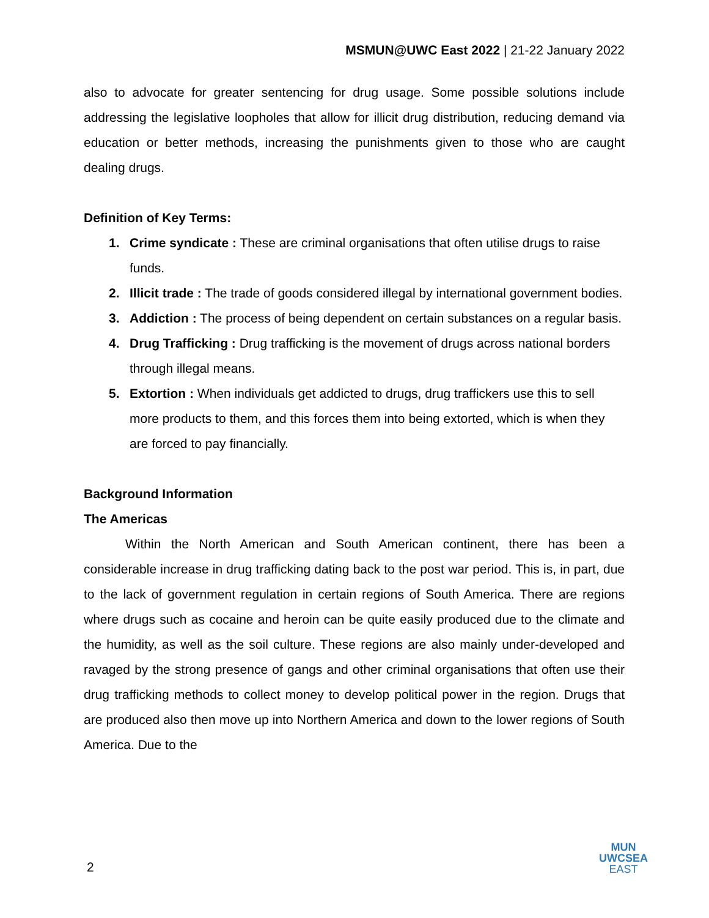MSMUN@UWC East 2022 | 21-22 January 2022
also to advocate for greater sentencing for drug usage. Some possible solutions include addressing the legislative loopholes that allow for illicit drug distribution, reducing demand via education or better methods, increasing the punishments given to those who are caught dealing drugs.
Definition of Key Terms:
1. Crime syndicate : These are criminal organisations that often utilise drugs to raise funds.
2. Illicit trade : The trade of goods considered illegal by international government bodies.
3. Addiction : The process of being dependent on certain substances on a regular basis.
4. Drug Trafficking : Drug trafficking is the movement of drugs across national borders through illegal means.
5. Extortion : When individuals get addicted to drugs, drug traffickers use this to sell more products to them, and this forces them into being extorted, which is when they are forced to pay financially.
Background Information
The Americas
Within the North American and South American continent, there has been a considerable increase in drug trafficking dating back to the post war period. This is, in part, due to the lack of government regulation in certain regions of South America. There are regions where drugs such as cocaine and heroin can be quite easily produced due to the climate and the humidity, as well as the soil culture. These regions are also mainly under-developed and ravaged by the strong presence of gangs and other criminal organisations that often use their drug trafficking methods to collect money to develop political power in the region. Drugs that are produced also then move up into Northern America and down to the lower regions of South America. Due to the
2
MUN
UWCSEA
EAST